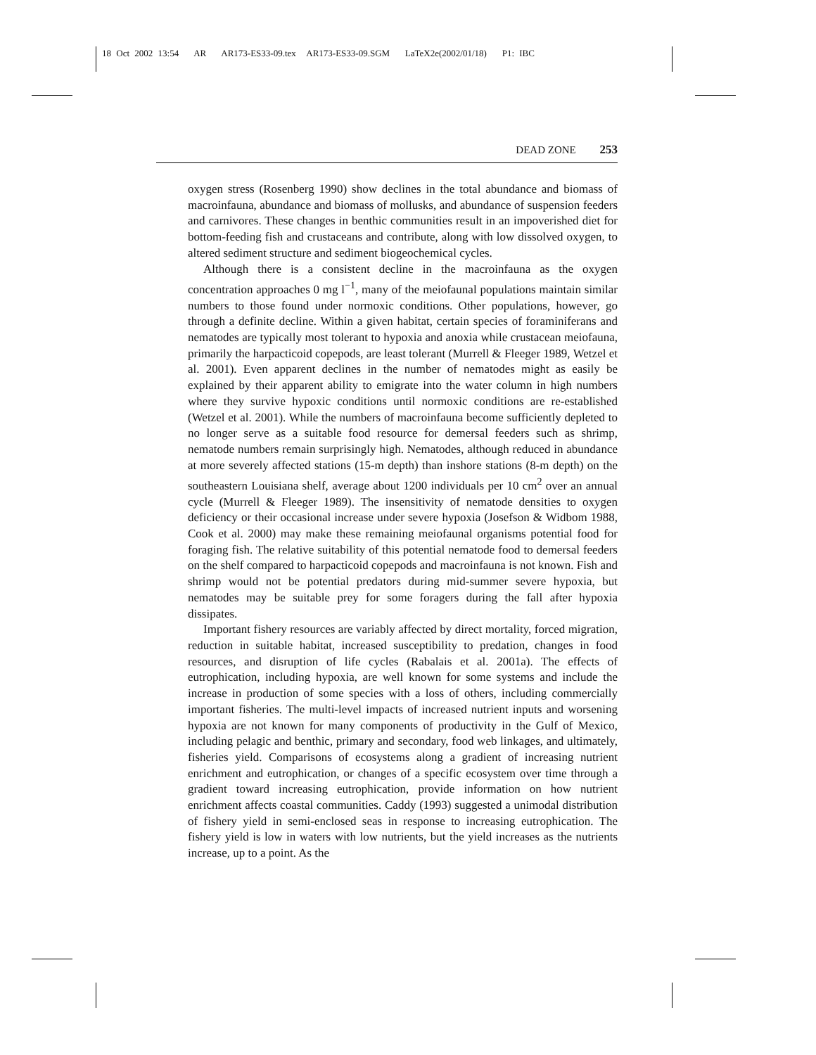18 Oct 2002 13:54 AR AR173-ES33-09.tex AR173-ES33-09.SGM LaTeX2e(2002/01/18) P1: IBC
DEAD ZONE 253
oxygen stress (Rosenberg 1990) show declines in the total abundance and biomass of macroinfauna, abundance and biomass of mollusks, and abundance of suspension feeders and carnivores. These changes in benthic communities result in an impoverished diet for bottom-feeding fish and crustaceans and contribute, along with low dissolved oxygen, to altered sediment structure and sediment biogeochemical cycles.
Although there is a consistent decline in the macroinfauna as the oxygen concentration approaches 0 mg l<sup>−1</sup>, many of the meiofaunal populations maintain similar numbers to those found under normoxic conditions. Other populations, however, go through a definite decline. Within a given habitat, certain species of foraminiferans and nematodes are typically most tolerant to hypoxia and anoxia while crustacean meiofauna, primarily the harpacticoid copepods, are least tolerant (Murrell & Fleeger 1989, Wetzel et al. 2001). Even apparent declines in the number of nematodes might as easily be explained by their apparent ability to emigrate into the water column in high numbers where they survive hypoxic conditions until normoxic conditions are re-established (Wetzel et al. 2001). While the numbers of macroinfauna become sufficiently depleted to no longer serve as a suitable food resource for demersal feeders such as shrimp, nematode numbers remain surprisingly high. Nematodes, although reduced in abundance at more severely affected stations (15-m depth) than inshore stations (8-m depth) on the southeastern Louisiana shelf, average about 1200 individuals per 10 cm<sup>2</sup> over an annual cycle (Murrell & Fleeger 1989). The insensitivity of nematode densities to oxygen deficiency or their occasional increase under severe hypoxia (Josefson & Widbom 1988, Cook et al. 2000) may make these remaining meiofaunal organisms potential food for foraging fish. The relative suitability of this potential nematode food to demersal feeders on the shelf compared to harpacticoid copepods and macroinfauna is not known. Fish and shrimp would not be potential predators during mid-summer severe hypoxia, but nematodes may be suitable prey for some foragers during the fall after hypoxia dissipates.
Important fishery resources are variably affected by direct mortality, forced migration, reduction in suitable habitat, increased susceptibility to predation, changes in food resources, and disruption of life cycles (Rabalais et al. 2001a). The effects of eutrophication, including hypoxia, are well known for some systems and include the increase in production of some species with a loss of others, including commercially important fisheries. The multi-level impacts of increased nutrient inputs and worsening hypoxia are not known for many components of productivity in the Gulf of Mexico, including pelagic and benthic, primary and secondary, food web linkages, and ultimately, fisheries yield. Comparisons of ecosystems along a gradient of increasing nutrient enrichment and eutrophication, or changes of a specific ecosystem over time through a gradient toward increasing eutrophication, provide information on how nutrient enrichment affects coastal communities. Caddy (1993) suggested a unimodal distribution of fishery yield in semi-enclosed seas in response to increasing eutrophication. The fishery yield is low in waters with low nutrients, but the yield increases as the nutrients increase, up to a point. As the